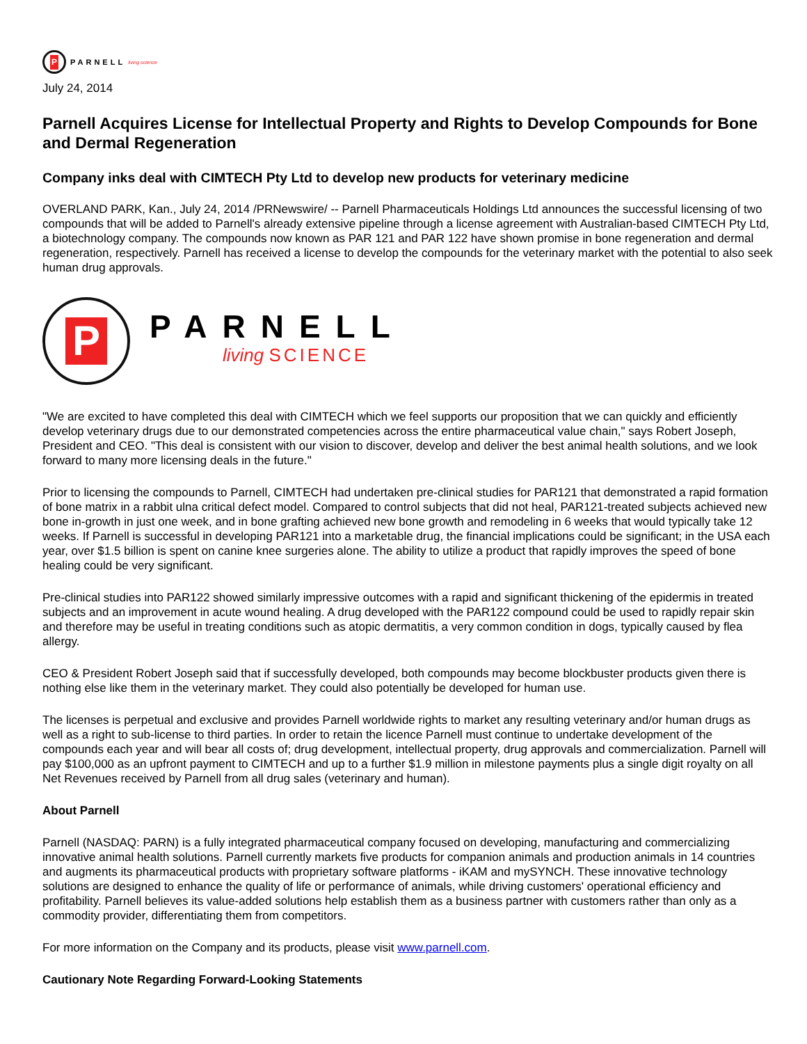P
PARNELL living science
July 24, 2014
Parnell Acquires License for Intellectual Property and Rights to Develop Compounds for Bone and Dermal Regeneration
Company inks deal with CIMTECH Pty Ltd to develop new products for veterinary medicine
OVERLAND PARK, Kan., July 24, 2014 /PRNewswire/ -- Parnell Pharmaceuticals Holdings Ltd announces the successful licensing of two compounds that will be added to Parnell's already extensive pipeline through a license agreement with Australian-based CIMTECH Pty Ltd, a biotechnology company. The compounds now known as PAR 121 and PAR 122 have shown promise in bone regeneration and dermal regeneration, respectively. Parnell has received a license to develop the compounds for the veterinary market with the potential to also seek human drug approvals.
P
PARNELL
living SCIENCE
"We are excited to have completed this deal with CIMTECH which we feel supports our proposition that we can quickly and efficiently develop veterinary drugs due to our demonstrated competencies across the entire pharmaceutical value chain," says Robert Joseph, President and CEO. "This deal is consistent with our vision to discover, develop and deliver the best animal health solutions, and we look forward to many more licensing deals in the future."
Prior to licensing the compounds to Parnell, CIMTECH had undertaken pre-clinical studies for PAR121 that demonstrated a rapid formation of bone matrix in a rabbit ulna critical defect model. Compared to control subjects that did not heal, PAR121-treated subjects achieved new bone in-growth in just one week, and in bone grafting achieved new bone growth and remodeling in 6 weeks that would typically take 12 weeks. If Parnell is successful in developing PAR121 into a marketable drug, the financial implications could be significant; in the USA each year, over $1.5 billion is spent on canine knee surgeries alone. The ability to utilize a product that rapidly improves the speed of bone healing could be very significant.
Pre-clinical studies into PAR122 showed similarly impressive outcomes with a rapid and significant thickening of the epidermis in treated subjects and an improvement in acute wound healing. A drug developed with the PAR122 compound could be used to rapidly repair skin and therefore may be useful in treating conditions such as atopic dermatitis, a very common condition in dogs, typically caused by flea allergy.
CEO & President Robert Joseph said that if successfully developed, both compounds may become blockbuster products given there is nothing else like them in the veterinary market. They could also potentially be developed for human use.
The licenses is perpetual and exclusive and provides Parnell worldwide rights to market any resulting veterinary and/or human drugs as well as a right to sub-license to third parties. In order to retain the licence Parnell must continue to undertake development of the compounds each year and will bear all costs of; drug development, intellectual property, drug approvals and commercialization. Parnell will pay $100,000 as an upfront payment to CIMTECH and up to a further $1.9 million in milestone payments plus a single digit royalty on all Net Revenues received by Parnell from all drug sales (veterinary and human).
About Parnell
Parnell (NASDAQ: PARN) is a fully integrated pharmaceutical company focused on developing, manufacturing and commercializing innovative animal health solutions. Parnell currently markets five products for companion animals and production animals in 14 countries and augments its pharmaceutical products with proprietary software platforms - iKAM and mySYNCH. These innovative technology solutions are designed to enhance the quality of life or performance of animals, while driving customers' operational efficiency and profitability. Parnell believes its value-added solutions help establish them as a business partner with customers rather than only as a commodity provider, differentiating them from competitors.
For more information on the Company and its products, please visit www.parnell.com.
Cautionary Note Regarding Forward-Looking Statements